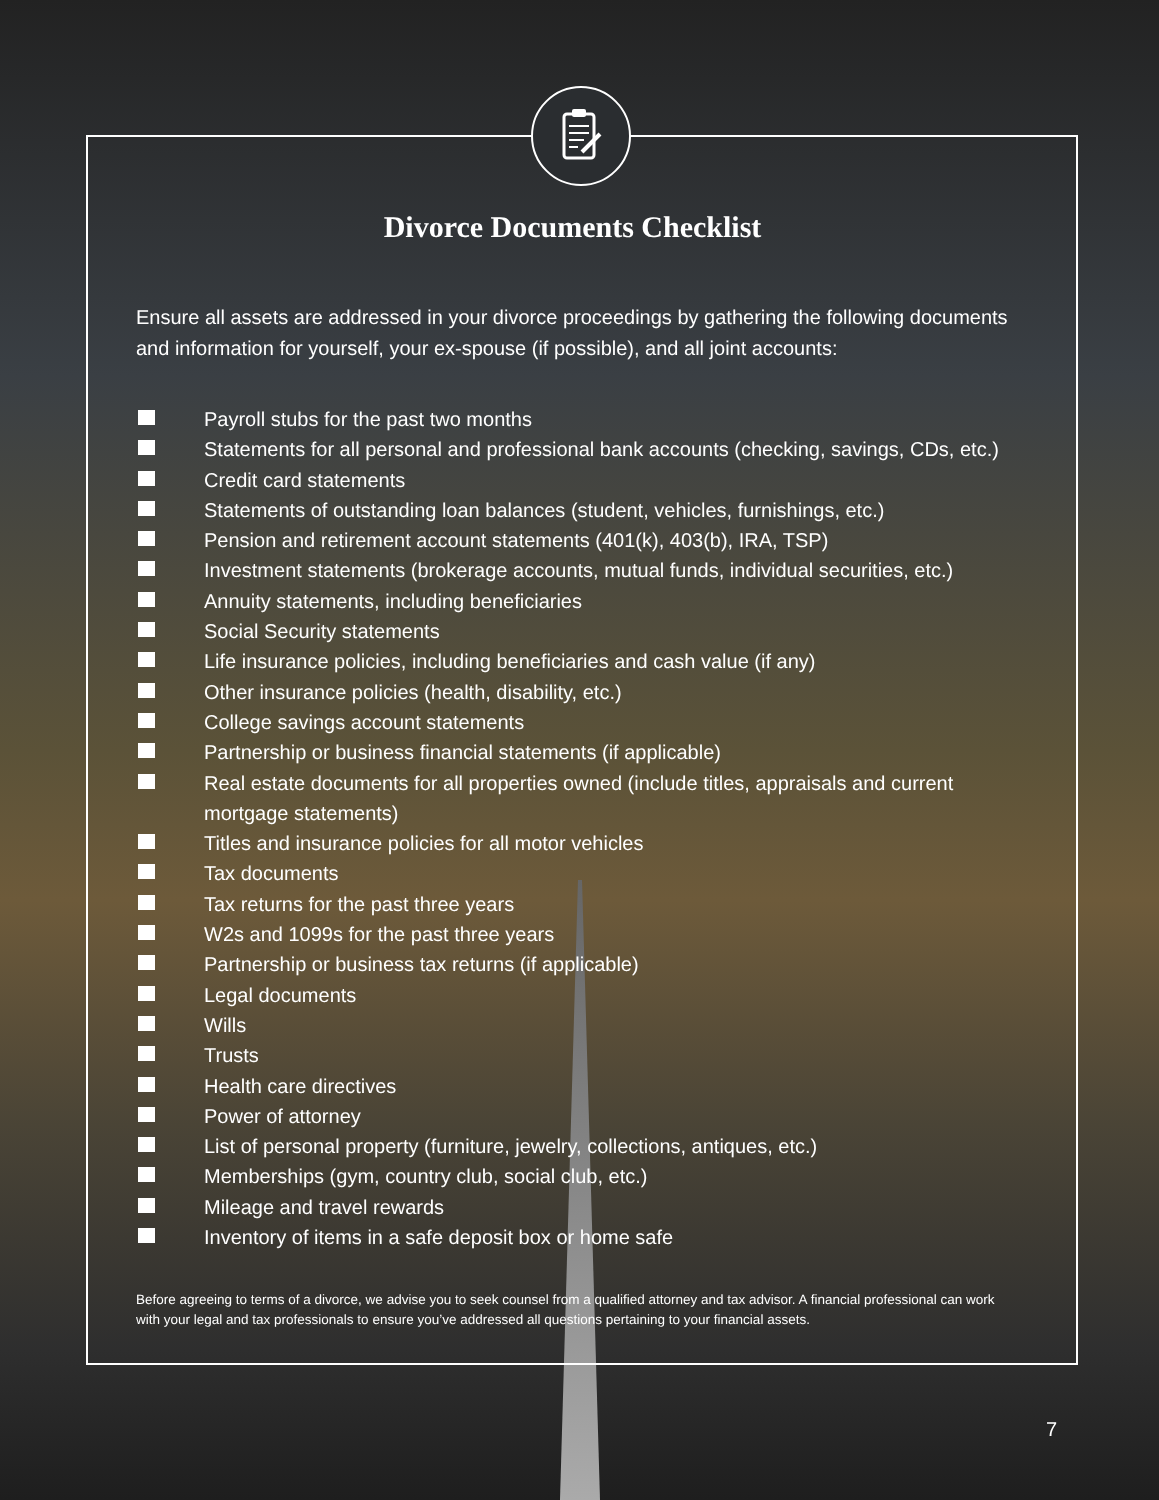Divorce Documents Checklist
Ensure all assets are addressed in your divorce proceedings by gathering the following documents and information for yourself, your ex-spouse (if possible), and all joint accounts:
Payroll stubs for the past two months
Statements for all personal and professional bank accounts (checking, savings, CDs, etc.)
Credit card statements
Statements of outstanding loan balances (student, vehicles, furnishings, etc.)
Pension and retirement account statements (401(k), 403(b), IRA, TSP)
Investment statements (brokerage accounts, mutual funds, individual securities, etc.)
Annuity statements, including beneficiaries
Social Security statements
Life insurance policies, including beneficiaries and cash value (if any)
Other insurance policies (health, disability, etc.)
College savings account statements
Partnership or business financial statements (if applicable)
Real estate documents for all properties owned (include titles, appraisals and current mortgage statements)
Titles and insurance policies for all motor vehicles
Tax documents
Tax returns for the past three years
W2s and 1099s for the past three years
Partnership or business tax returns (if applicable)
Legal documents
Wills
Trusts
Health care directives
Power of attorney
List of personal property (furniture, jewelry, collections, antiques, etc.)
Memberships (gym, country club, social club, etc.)
Mileage and travel rewards
Inventory of items in a safe deposit box or home safe
Before agreeing to terms of a divorce, we advise you to seek counsel from a qualified attorney and tax advisor. A financial professional can work with your legal and tax professionals to ensure you’ve addressed all questions pertaining to your financial assets.
7